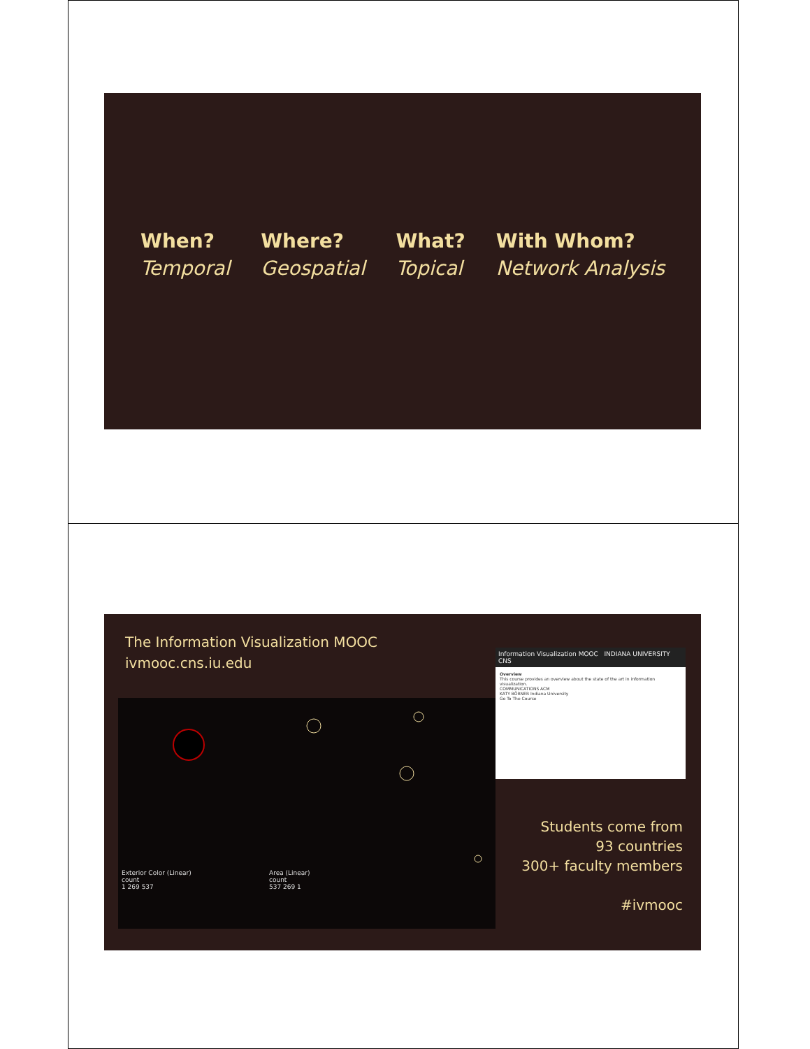When?
Temporal
Where?
Geospatial
What?
Topical
With Whom?
Network Analysis
The Information Visualization MOOC
ivmooc.cns.iu.edu
Exterior Color (Linear)
count
1 269 537
Area (Linear)
count
537 269 1
Information Visualization MOOC INDIANA UNIVERSITY CNS
Overview
This course provides an overview about the state of the art in information visualization.
COMMUNICATIONS ACM
KATY BÖRNER Indiana University
Go To The Course
Students come from
93 countries
300+ faculty members
#ivmooc